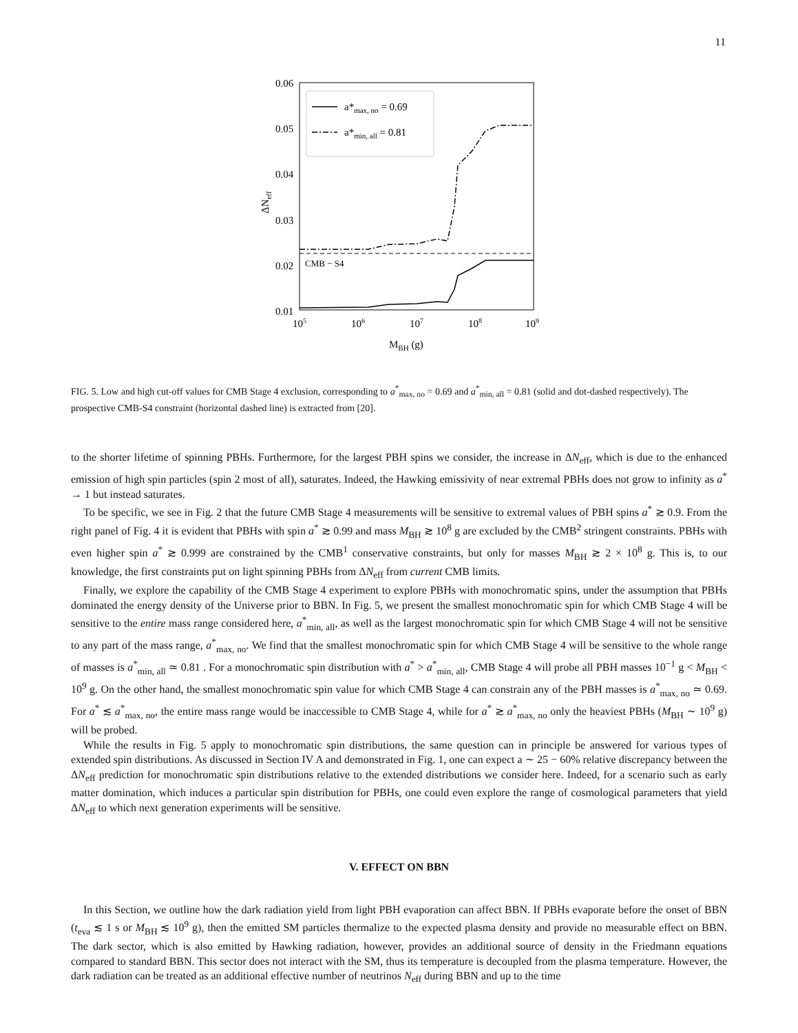11
0.06
0.05
0.04
0.03
0.02
0.01
105
106
107
108
109
MBH (g)
ΔNeff
CMB − S4
a*max, no = 0.69
a*min, all = 0.81
FIG. 5. Low and high cut-off values for CMB Stage 4 exclusion, corresponding to a<sup>*</sup><sub>max, no</sub> = 0.69 and a<sup>*</sup><sub>min, all</sub> = 0.81 (solid and dot-dashed respectively). The prospective CMB-S4 constraint (horizontal dashed line) is extracted from [20].
to the shorter lifetime of spinning PBHs. Furthermore, for the largest PBH spins we consider, the increase in ΔN<sub>eff</sub>, which is due to the enhanced emission of high spin particles (spin 2 most of all), saturates. Indeed, the Hawking emissivity of near extremal PBHs does not grow to infinity as a<sup>*</sup> → 1 but instead saturates.
To be specific, we see in Fig. 2 that the future CMB Stage 4 measurements will be sensitive to extremal values of PBH spins a<sup>*</sup> ≳ 0.9. From the right panel of Fig. 4 it is evident that PBHs with spin a<sup>*</sup> ≳ 0.99 and mass M<sub>BH</sub> ≳ 10<sup>8</sup> g are excluded by the CMB<sup>2</sup> stringent constraints. PBHs with even higher spin a<sup>*</sup> ≳ 0.999 are constrained by the CMB<sup>1</sup> conservative constraints, but only for masses M<sub>BH</sub> ≳ 2 × 10<sup>8</sup> g. This is, to our knowledge, the first constraints put on light spinning PBHs from ΔN<sub>eff</sub> from current CMB limits.
Finally, we explore the capability of the CMB Stage 4 experiment to explore PBHs with monochromatic spins, under the assumption that PBHs dominated the energy density of the Universe prior to BBN. In Fig. 5, we present the smallest monochromatic spin for which CMB Stage 4 will be sensitive to the entire mass range considered here, a<sup>*</sup><sub>min, all</sub>, as well as the largest monochromatic spin for which CMB Stage 4 will not be sensitive to any part of the mass range, a<sup>*</sup><sub>max, no</sub>. We find that the smallest monochromatic spin for which CMB Stage 4 will be sensitive to the whole range of masses is a<sup>*</sup><sub>min, all</sub> ≃ 0.81 . For a monochromatic spin distribution with a<sup>*</sup> > a<sup>*</sup><sub>min, all</sub>, CMB Stage 4 will probe all PBH masses 10<sup>−1</sup> g < M<sub>BH</sub> < 10<sup>9</sup> g. On the other hand, the smallest monochromatic spin value for which CMB Stage 4 can constrain any of the PBH masses is a<sup>*</sup><sub>max, no</sub> ≃ 0.69. For a<sup>*</sup> ≲ a<sup>*</sup><sub>max, no</sub>, the entire mass range would be inaccessible to CMB Stage 4, while for a<sup>*</sup> ≳ a<sup>*</sup><sub>max, no</sub> only the heaviest PBHs (M<sub>BH</sub> ∼ 10<sup>9</sup> g) will be probed.
While the results in Fig. 5 apply to monochromatic spin distributions, the same question can in principle be answered for various types of extended spin distributions. As discussed in Section IV A and demonstrated in Fig. 1, one can expect a ∼ 25 − 60% relative discrepancy between the ΔN<sub>eff</sub> prediction for monochromatic spin distributions relative to the extended distributions we consider here. Indeed, for a scenario such as early matter domination, which induces a particular spin distribution for PBHs, one could even explore the range of cosmological parameters that yield ΔN<sub>eff</sub> to which next generation experiments will be sensitive.
V. EFFECT ON BBN
In this Section, we outline how the dark radiation yield from light PBH evaporation can affect BBN. If PBHs evaporate before the onset of BBN (t<sub>eva</sub> ≲ 1 s or M<sub>BH</sub> ≲ 10<sup>9</sup> g), then the emitted SM particles thermalize to the expected plasma density and provide no measurable effect on BBN. The dark sector, which is also emitted by Hawking radiation, however, provides an additional source of density in the Friedmann equations compared to standard BBN. This sector does not interact with the SM, thus its temperature is decoupled from the plasma temperature. However, the dark radiation can be treated as an additional effective number of neutrinos N<sub>eff</sub> during BBN and up to the time